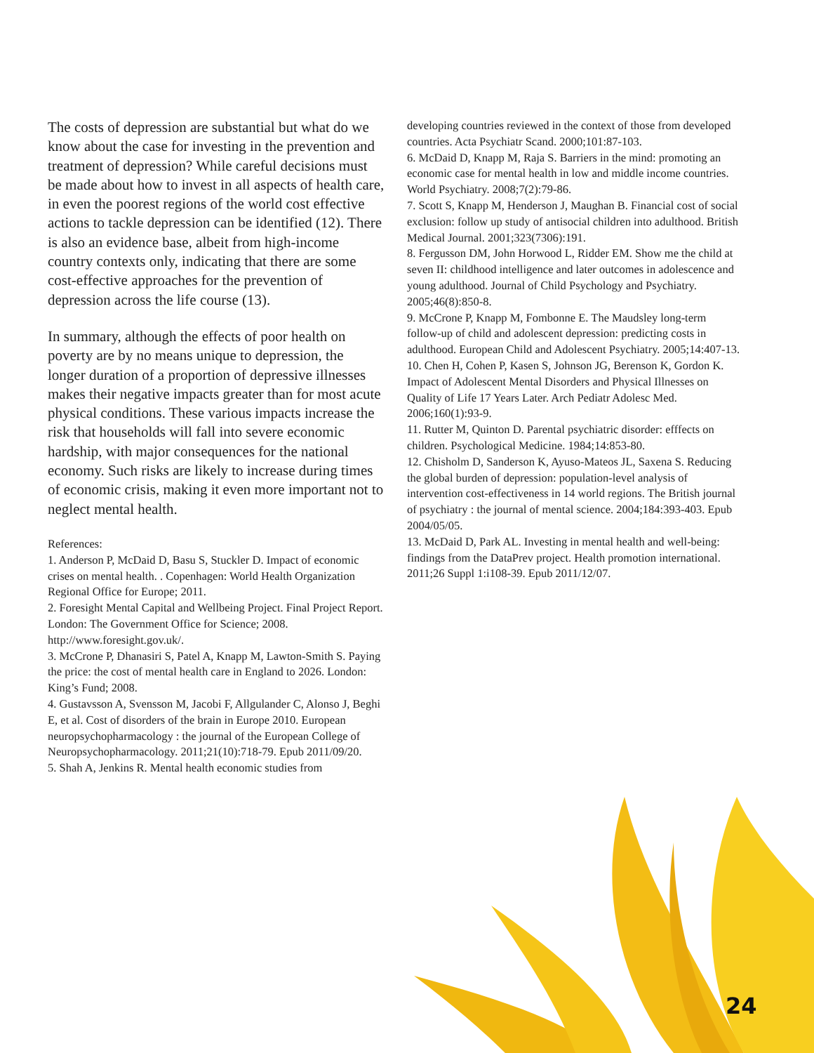The costs of depression are substantial but what do we know about the case for investing in the prevention and treatment of depression? While careful decisions must be made about how to invest in all aspects of health care, in even the poorest regions of the world cost effective actions to tackle depression can be identified (12). There is also an evidence base, albeit from high-income country contexts only, indicating that there are some cost-effective approaches for the prevention of depression across the life course (13).
In summary, although the effects of poor health on poverty are by no means unique to depression, the longer duration of a proportion of depressive illnesses makes their negative impacts greater than for most acute physical conditions. These various impacts increase the risk that households will fall into severe economic hardship, with major consequences for the national economy. Such risks are likely to increase during times of economic crisis, making it even more important not to neglect mental health.
References:
1. Anderson P, McDaid D, Basu S, Stuckler D. Impact of economic crises on mental health. . Copenhagen: World Health Organization Regional Office for Europe; 2011.
2. Foresight Mental Capital and Wellbeing Project. Final Project Report. London: The Government Office for Science; 2008. http://www.foresight.gov.uk/.
3. McCrone P, Dhanasiri S, Patel A, Knapp M, Lawton-Smith S. Paying the price: the cost of mental health care in England to 2026. London: King’s Fund; 2008.
4. Gustavsson A, Svensson M, Jacobi F, Allgulander C, Alonso J, Beghi E, et al. Cost of disorders of the brain in Europe 2010. European neuropsychopharmacology : the journal of the European College of Neuropsychopharmacology. 2011;21(10):718-79. Epub 2011/09/20.
5. Shah A, Jenkins R. Mental health economic studies from
developing countries reviewed in the context of those from developed countries. Acta Psychiatr Scand. 2000;101:87-103.
6. McDaid D, Knapp M, Raja S. Barriers in the mind: promoting an economic case for mental health in low and middle income countries. World Psychiatry. 2008;7(2):79-86.
7. Scott S, Knapp M, Henderson J, Maughan B. Financial cost of social exclusion: follow up study of antisocial children into adulthood. British Medical Journal. 2001;323(7306):191.
8. Fergusson DM, John Horwood L, Ridder EM. Show me the child at seven II: childhood intelligence and later outcomes in adolescence and young adulthood. Journal of Child Psychology and Psychiatry. 2005;46(8):850-8.
9. McCrone P, Knapp M, Fombonne E. The Maudsley long-term follow-up of child and adolescent depression: predicting costs in adulthood. European Child and Adolescent Psychiatry. 2005;14:407-13.
10. Chen H, Cohen P, Kasen S, Johnson JG, Berenson K, Gordon K. Impact of Adolescent Mental Disorders and Physical Illnesses on Quality of Life 17 Years Later. Arch Pediatr Adolesc Med. 2006;160(1):93-9.
11. Rutter M, Quinton D. Parental psychiatric disorder: efffects on children. Psychological Medicine. 1984;14:853-80.
12. Chisholm D, Sanderson K, Ayuso-Mateos JL, Saxena S. Reducing the global burden of depression: population-level analysis of intervention cost-effectiveness in 14 world regions. The British journal of psychiatry : the journal of mental science. 2004;184:393-403. Epub 2004/05/05.
13. McDaid D, Park AL. Investing in mental health and well-being: findings from the DataPrev project. Health promotion international. 2011;26 Suppl 1:i108-39. Epub 2011/12/07.
24